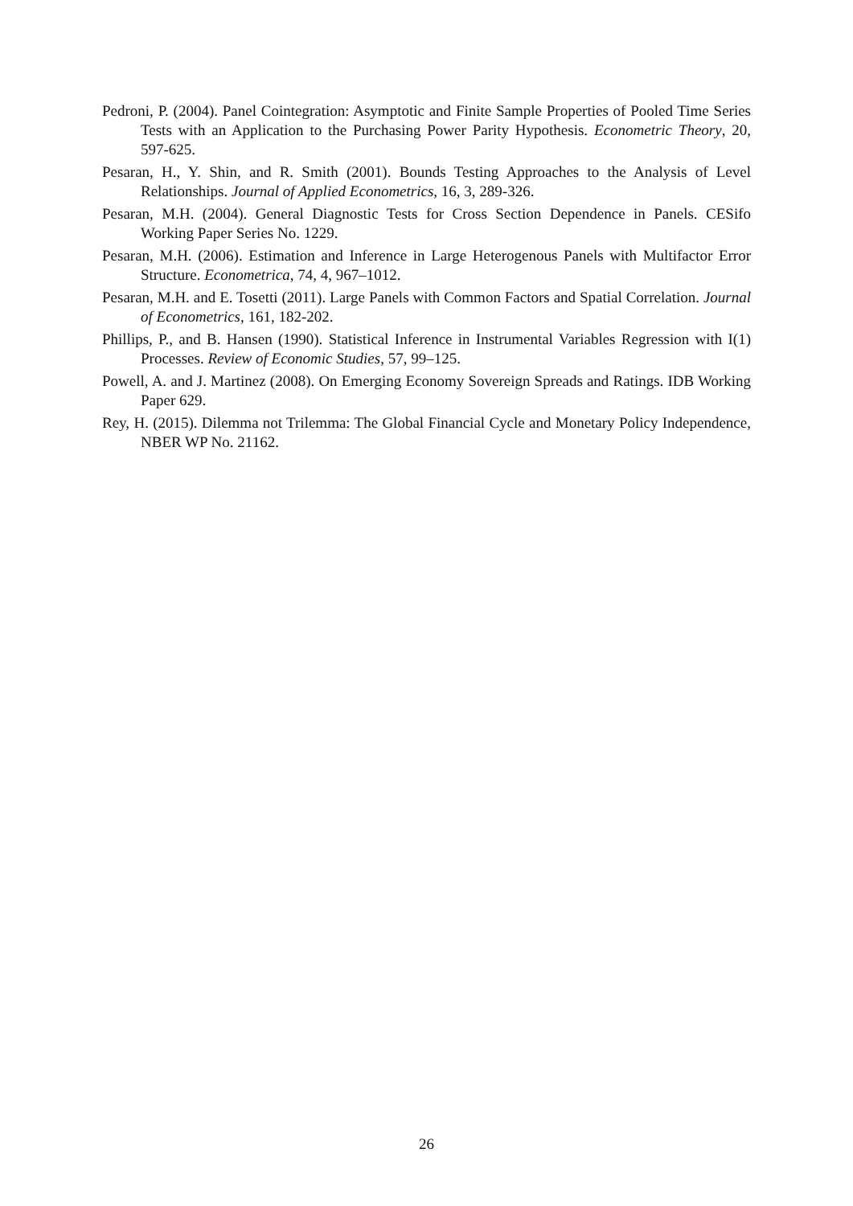Pedroni, P. (2004). Panel Cointegration: Asymptotic and Finite Sample Properties of Pooled Time Series Tests with an Application to the Purchasing Power Parity Hypothesis. Econometric Theory, 20, 597-625.
Pesaran, H., Y. Shin, and R. Smith (2001). Bounds Testing Approaches to the Analysis of Level Relationships. Journal of Applied Econometrics, 16, 3, 289-326.
Pesaran, M.H. (2004). General Diagnostic Tests for Cross Section Dependence in Panels. CESifo Working Paper Series No. 1229.
Pesaran, M.H. (2006). Estimation and Inference in Large Heterogenous Panels with Multifactor Error Structure. Econometrica, 74, 4, 967–1012.
Pesaran, M.H. and E. Tosetti (2011). Large Panels with Common Factors and Spatial Correlation. Journal of Econometrics, 161, 182-202.
Phillips, P., and B. Hansen (1990). Statistical Inference in Instrumental Variables Regression with I(1) Processes. Review of Economic Studies, 57, 99–125.
Powell, A. and J. Martinez (2008). On Emerging Economy Sovereign Spreads and Ratings. IDB Working Paper 629.
Rey, H. (2015). Dilemma not Trilemma: The Global Financial Cycle and Monetary Policy Independence, NBER WP No. 21162.
26